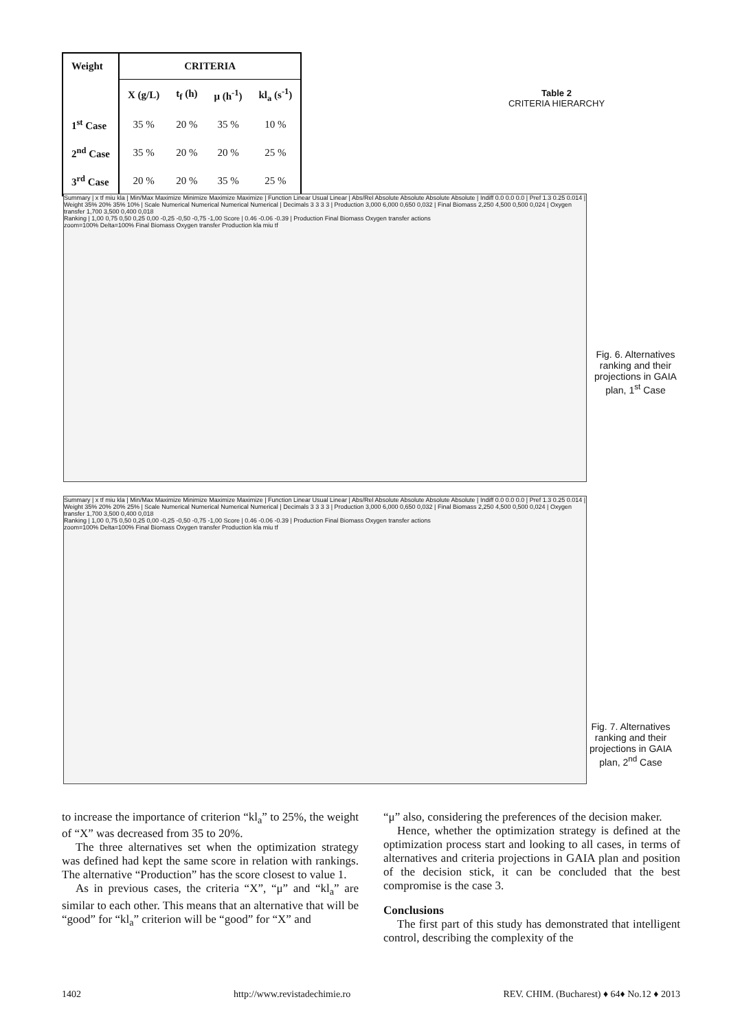| Weight | CRITERIA | | | |
| --- | --- | --- | --- | --- |
| | X (g/L) | t<sub>f</sub> (h) | μ (h<sup>-1</sup>) | kl<sub>a</sub> (s<sup>-1</sup>) |
| 1<sup>st</sup> Case | 35 % | 20 % | 35 % | 10 % |
| 2<sup>nd</sup> Case | 35 % | 20 % | 20 % | 25 % |
| 3<sup>rd</sup> Case | 20 % | 20 % | 35 % | 25 % |
Table 2
CRITERIA HIERARCHY
Summary | x tf miu kla | Min/Max Maximize Minimize Maximize Maximize | Function Linear Usual Linear | Abs/Rel Absolute Absolute Absolute Absolute | Indiff 0.0 0.0 0.0 | Pref 1.3 0.25 0.014 | Weight 35% 20% 35% 10% | Scale Numerical Numerical Numerical Numerical | Decimals 3 3 3 3 | Production 3,000 6,000 0,650 0,032 | Final Biomass 2,250 4,500 0,500 0,024 | Oxygen transfer 1,700 3,500 0,400 0,018
Ranking | 1,00 0,75 0,50 0,25 0,00 -0,25 -0,50 -0,75 -1,00 Score | 0.46 -0.06 -0.39 | Production Final Biomass Oxygen transfer actions
zoom=100% Delta=100% Final Biomass Oxygen transfer Production kla miu tf
Fig. 6. Alternatives ranking and their projections in GAIA plan, 1<sup>st</sup> Case
Summary | x tf miu kla | Min/Max Maximize Minimize Maximize Maximize | Function Linear Usual Linear | Abs/Rel Absolute Absolute Absolute Absolute | Indiff 0.0 0.0 0.0 | Pref 1.3 0.25 0.014 | Weight 35% 20% 20% 25% | Scale Numerical Numerical Numerical Numerical | Decimals 3 3 3 3 | Production 3,000 6,000 0,650 0,032 | Final Biomass 2,250 4,500 0,500 0,024 | Oxygen transfer 1,700 3,500 0,400 0,018
Ranking | 1,00 0,75 0,50 0,25 0,00 -0,25 -0,50 -0,75 -1,00 Score | 0.46 -0.06 -0.39 | Production Final Biomass Oxygen transfer actions
zoom=100% Delta=100% Final Biomass Oxygen transfer Production kla miu tf
Fig. 7. Alternatives ranking and their projections in GAIA plan, 2<sup>nd</sup> Case
to increase the importance of criterion “kl<sub>a</sub>” to 25%, the weight of “X” was decreased from 35 to 20%.
The three alternatives set when the optimization strategy was defined had kept the same score in relation with rankings. The alternative “Production” has the score closest to value 1.
As in previous cases, the criteria “X”, “μ” and “kl<sub>a</sub>” are similar to each other. This means that an alternative that will be “good” for “kl<sub>a</sub>” criterion will be “good” for “X” and
“μ” also, considering the preferences of the decision maker.
Hence, whether the optimization strategy is defined at the optimization process start and looking to all cases, in terms of alternatives and criteria projections in GAIA plan and position of the decision stick, it can be concluded that the best compromise is the case 3.
Conclusions
The first part of this study has demonstrated that intelligent control, describing the complexity of the
1402 http://www.revistadechimie.ro REV. CHIM. (Bucharest) ♦ 64♦ No.12 ♦ 2013